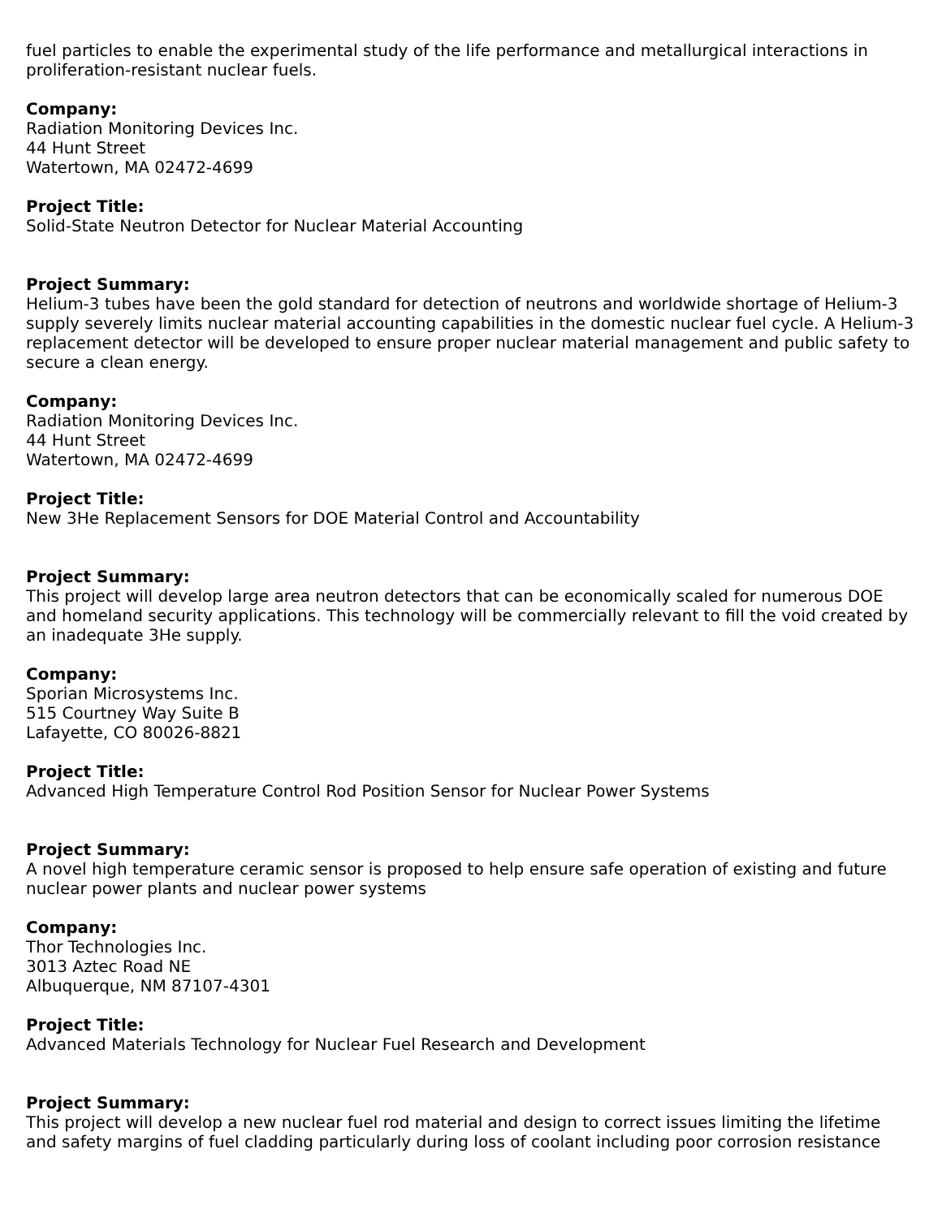fuel particles to enable the experimental study of the life performance and metallurgical interactions in proliferation-resistant nuclear fuels.
Company:
Radiation Monitoring Devices Inc.
44 Hunt Street
Watertown, MA 02472-4699
Project Title:
Solid-State Neutron Detector for Nuclear Material Accounting
Project Summary:
Helium-3 tubes have been the gold standard for detection of neutrons and worldwide shortage of Helium-3 supply severely limits nuclear material accounting capabilities in the domestic nuclear fuel cycle. A Helium-3 replacement detector will be developed to ensure proper nuclear material management and public safety to secure a clean energy.
Company:
Radiation Monitoring Devices Inc.
44 Hunt Street
Watertown, MA 02472-4699
Project Title:
New 3He Replacement Sensors for DOE Material Control and Accountability
Project Summary:
This project will develop large area neutron detectors that can be economically scaled for numerous DOE and homeland security applications. This technology will be commercially relevant to fill the void created by an inadequate 3He supply.
Company:
Sporian Microsystems Inc.
515 Courtney Way Suite B
Lafayette, CO 80026-8821
Project Title:
Advanced High Temperature Control Rod Position Sensor for Nuclear Power Systems
Project Summary:
A novel high temperature ceramic sensor is proposed to help ensure safe operation of existing and future nuclear power plants and nuclear power systems
Company:
Thor Technologies Inc.
3013 Aztec Road NE
Albuquerque, NM 87107-4301
Project Title:
Advanced Materials Technology for Nuclear Fuel Research and Development
Project Summary:
This project will develop a new nuclear fuel rod material and design to correct issues limiting the lifetime and safety margins of fuel cladding particularly during loss of coolant including poor corrosion resistance